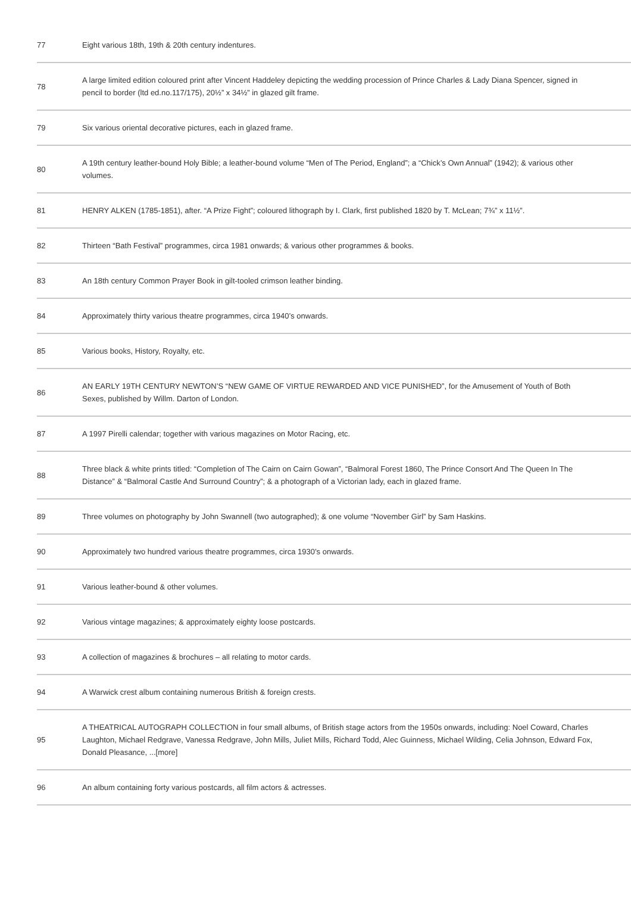| 77 | Eight various 18th, 19th & 20th century indentures. |
| 78 | A large limited edition coloured print after Vincent Haddeley depicting the wedding procession of Prince Charles & Lady Diana Spencer, signed in pencil to border (ltd ed.no.117/175), 20½” x 34½” in glazed gilt frame. |
| 79 | Six various oriental decorative pictures, each in glazed frame. |
| 80 | A 19th century leather-bound Holy Bible; a leather-bound volume “Men of The Period, England”; a “Chick’s Own Annual” (1942); & various other volumes. |
| 81 | HENRY ALKEN (1785-1851), after. “A Prize Fight”; coloured lithograph by I. Clark, first published 1820 by T. McLean; 7¾” x 11½”. |
| 82 | Thirteen “Bath Festival” programmes, circa 1981 onwards; & various other programmes & books. |
| 83 | An 18th century Common Prayer Book in gilt-tooled crimson leather binding. |
| 84 | Approximately thirty various theatre programmes, circa 1940’s onwards. |
| 85 | Various books, History, Royalty, etc. |
| 86 | AN EARLY 19TH CENTURY NEWTON’S “NEW GAME OF VIRTUE REWARDED AND VICE PUNISHED”, for the Amusement of Youth of Both Sexes, published by Willm. Darton of London. |
| 87 | A 1997 Pirelli calendar; together with various magazines on Motor Racing, etc. |
| 88 | Three black & white prints titled: “Completion of The Cairn on Cairn Gowan”, “Balmoral Forest 1860, The Prince Consort And The Queen In The Distance” & “Balmoral Castle And Surround Country”; & a photograph of a Victorian lady, each in glazed frame. |
| 89 | Three volumes on photography by John Swannell (two autographed); & one volume “November Girl” by Sam Haskins. |
| 90 | Approximately two hundred various theatre programmes, circa 1930’s onwards. |
| 91 | Various leather-bound & other volumes. |
| 92 | Various vintage magazines; & approximately eighty loose postcards. |
| 93 | A collection of magazines & brochures – all relating to motor cards. |
| 94 | A Warwick crest album containing numerous British & foreign crests. |
| 95 | A THEATRICAL AUTOGRAPH COLLECTION in four small albums, of British stage actors from the 1950s onwards, including: Noel Coward, Charles Laughton, Michael Redgrave, Vanessa Redgrave, John Mills, Juliet Mills, Richard Todd, Alec Guinness, Michael Wilding, Celia Johnson, Edward Fox, Donald Pleasance, ...[more] |
| 96 | An album containing forty various postcards, all film actors & actresses. |